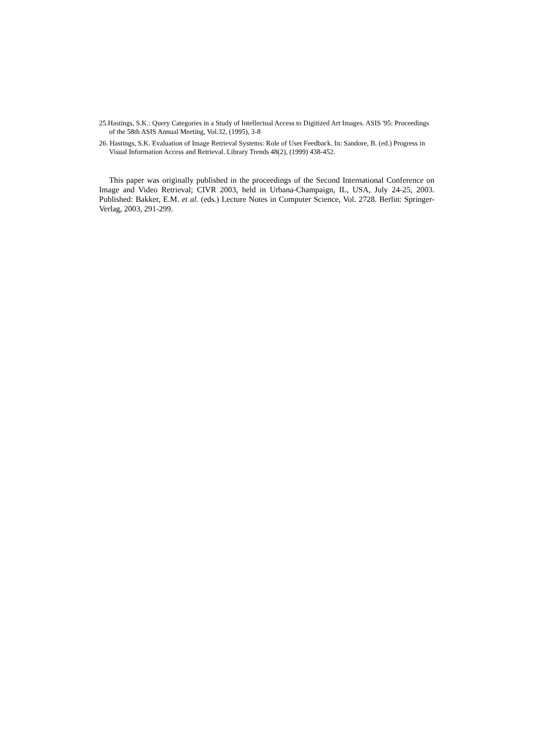25.Hastings, S.K.: Query Categories in a Study of Intellectual Access to Digitized Art Images. ASIS '95: Proceedings of the 58th ASIS Annual Meeting, Vol.32, (1995), 3-8
26. Hastings, S.K. Evaluation of Image Retrieval Systems: Role of User Feedback. In: Sandore, B. (ed.) Progress in Visual Information Access and Retrieval. Library Trends 48(2), (1999) 438-452.
This paper was originally published in the proceedings of the Second International Conference on Image and Video Retrieval; CIVR 2003, held in Urbana-Champaign, IL, USA, July 24-25, 2003. Published: Bakker, E.M. et al. (eds.) Lecture Notes in Computer Science, Vol. 2728. Berlin: Springer-Verlag, 2003, 291-299.